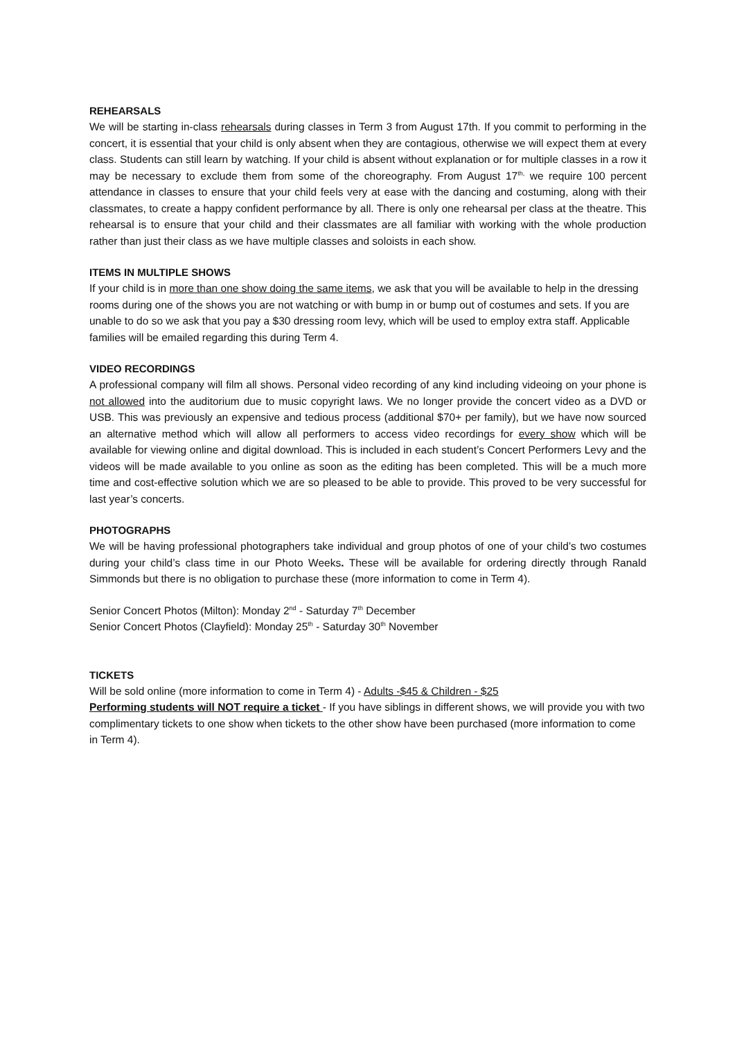REHEARSALS
We will be starting in-class rehearsals during classes in Term 3 from August 17th. If you commit to performing in the concert, it is essential that your child is only absent when they are contagious, otherwise we will expect them at every class. Students can still learn by watching. If your child is absent without explanation or for multiple classes in a row it may be necessary to exclude them from some of the choreography. From August 17<sup>th,</sup> we require 100 percent attendance in classes to ensure that your child feels very at ease with the dancing and costuming, along with their classmates, to create a happy confident performance by all. There is only one rehearsal per class at the theatre. This rehearsal is to ensure that your child and their classmates are all familiar with working with the whole production rather than just their class as we have multiple classes and soloists in each show.
ITEMS IN MULTIPLE SHOWS
If your child is in more than one show doing the same items, we ask that you will be available to help in the dressing rooms during one of the shows you are not watching or with bump in or bump out of costumes and sets. If you are unable to do so we ask that you pay a $30 dressing room levy, which will be used to employ extra staff. Applicable families will be emailed regarding this during Term 4.
VIDEO RECORDINGS
A professional company will film all shows. Personal video recording of any kind including videoing on your phone is not allowed into the auditorium due to music copyright laws. We no longer provide the concert video as a DVD or USB. This was previously an expensive and tedious process (additional $70+ per family), but we have now sourced an alternative method which will allow all performers to access video recordings for every show which will be available for viewing online and digital download. This is included in each student’s Concert Performers Levy and the videos will be made available to you online as soon as the editing has been completed. This will be a much more time and cost-effective solution which we are so pleased to be able to provide. This proved to be very successful for last year’s concerts.
PHOTOGRAPHS
We will be having professional photographers take individual and group photos of one of your child’s two costumes during your child’s class time in our Photo Weeks. These will be available for ordering directly through Ranald Simmonds but there is no obligation to purchase these (more information to come in Term 4).
Senior Concert Photos (Milton): Monday 2<sup>nd</sup> - Saturday 7<sup>th</sup> December
Senior Concert Photos (Clayfield): Monday 25<sup>th</sup> - Saturday 30<sup>th</sup> November
TICKETS
Will be sold online (more information to come in Term 4) - Adults -$45 & Children - $25
Performing students will NOT require a ticket - If you have siblings in different shows, we will provide you with two complimentary tickets to one show when tickets to the other show have been purchased (more information to come in Term 4).